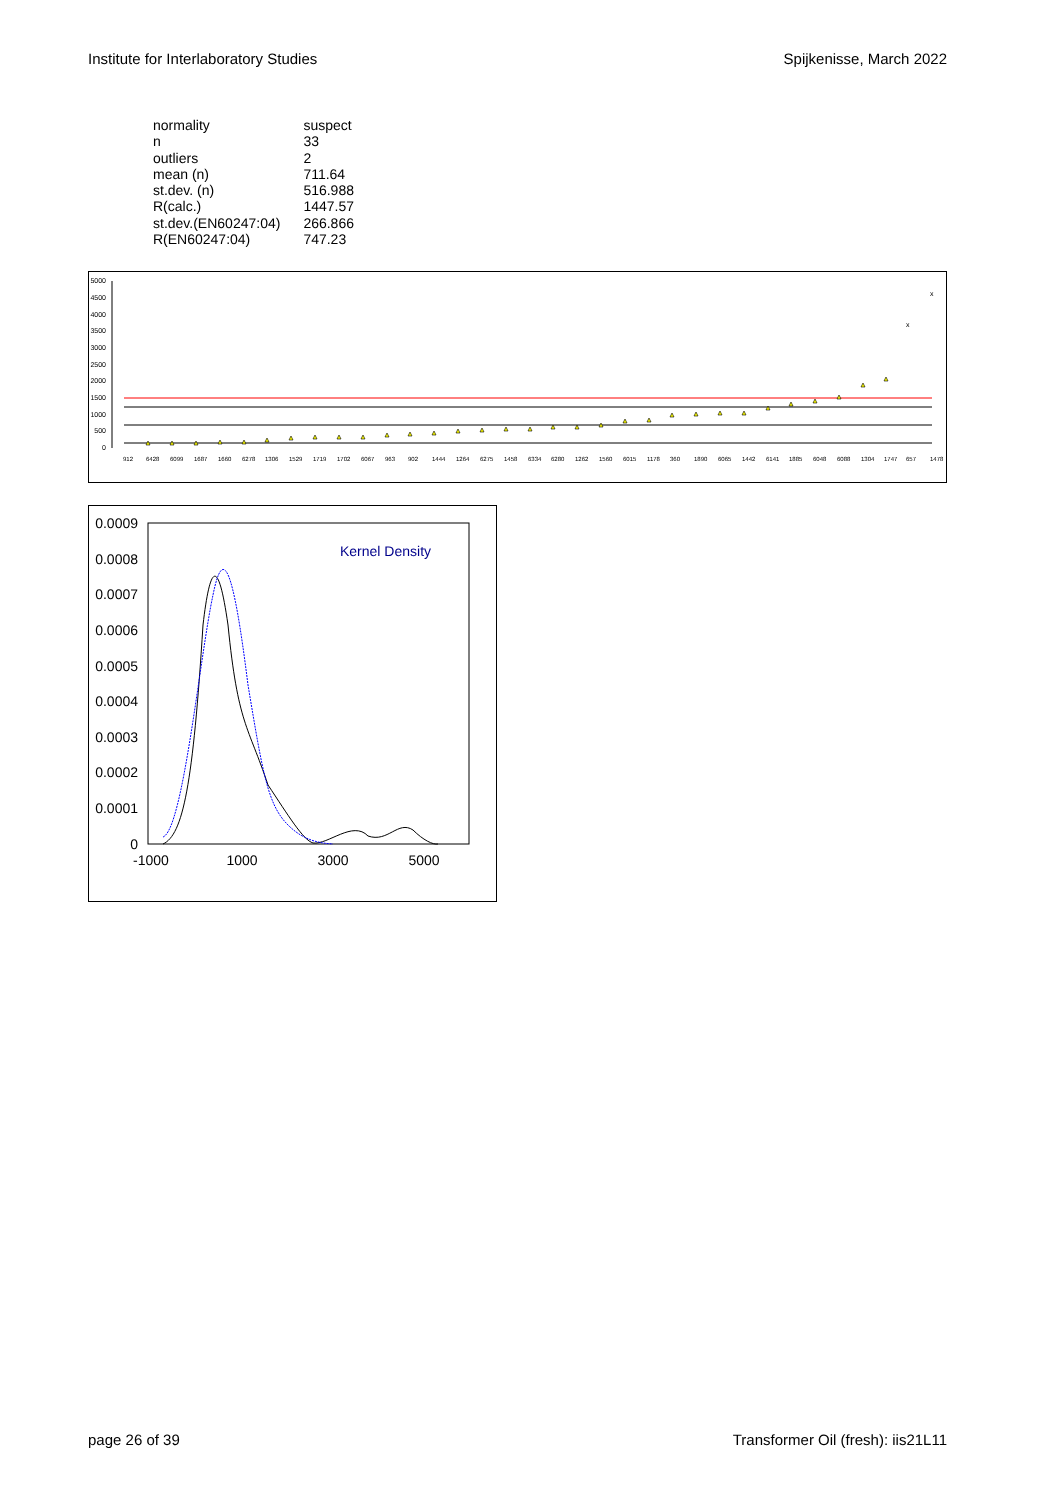Institute for Interlaboratory Studies Spijkenisse, March 2022
| normality | suspect |
| n | 33 |
| outliers | 2 |
| mean (n) | 711.64 |
| st.dev. (n) | 516.988 |
| R(calc.) | 1447.57 |
| st.dev.(EN60247:04) | 266.866 |
| R(EN60247:04) | 747.23 |
5000
4500
4000
3500
3000
2500
2000
1500
1000
500
0
x
x
912
6428
6099
1687
1660
6278
1306
1529
1719
1702
6067
963
902
1444
1264
6275
1458
6334
6280
1262
1560
6015
1178
360
1890
6065
1442
6141
1885
6048
6088
1304
1747
657
1478
0.0009
0.0008
0.0007
0.0006
0.0005
0.0004
0.0003
0.0002
0.0001
0
-1000
1000
3000
5000
Kernel Density
page 26 of 39 Transformer Oil (fresh): iis21L11